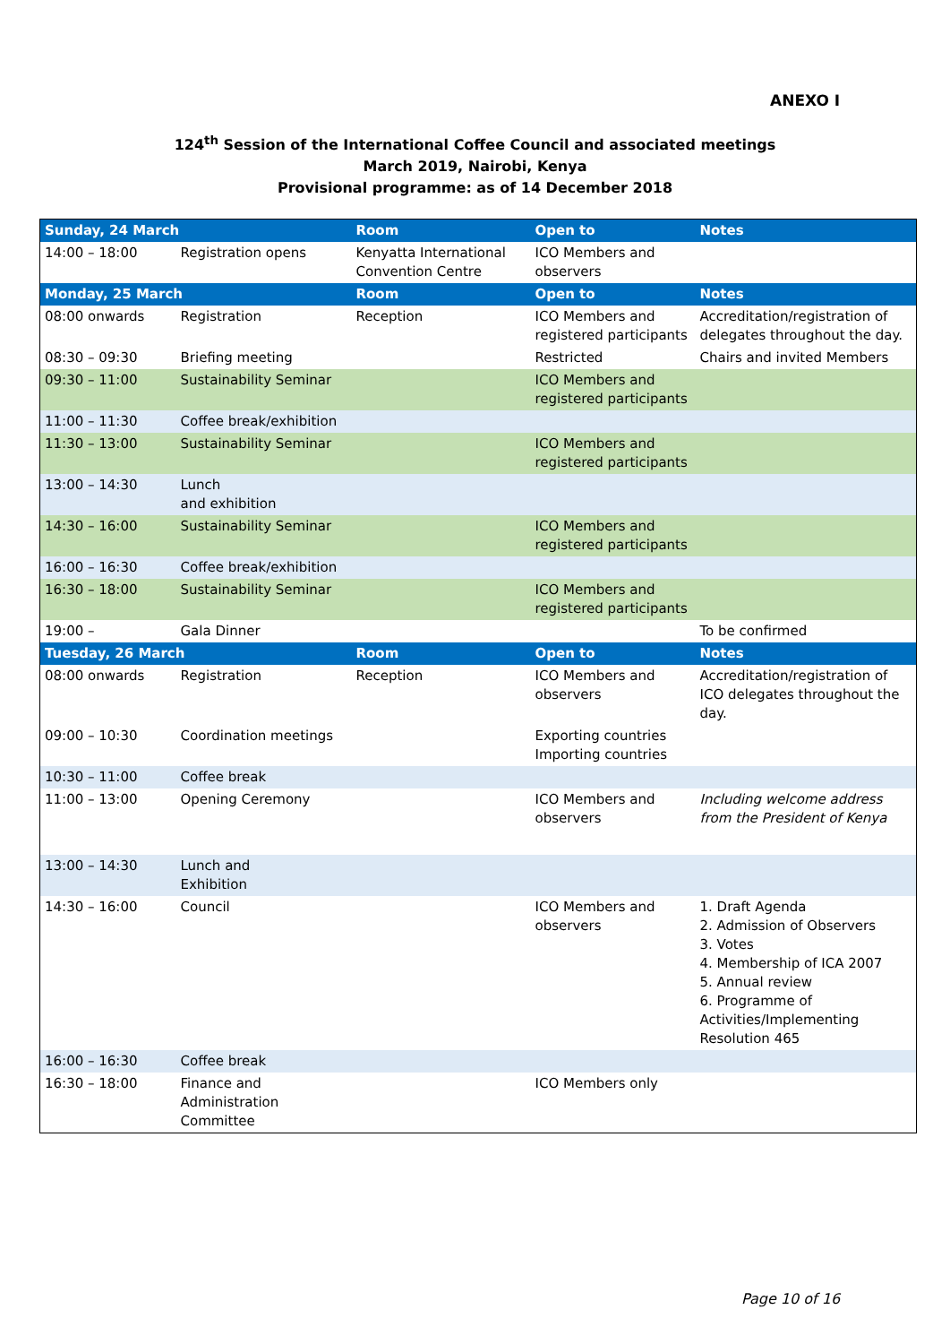ANEXO I
124<sup>th</sup> Session of the International Coffee Council and associated meetings
March 2019, Nairobi, Kenya
Provisional programme: as of 14 December 2018
| Sunday, 24 March | | Room | Open to | Notes |
| --- | --- | --- | --- | --- |
| 14:00 – 18:00 | Registration opens | Kenyatta International Convention Centre | ICO Members and observers | |
| Monday, 25 March | | Room | Open to | Notes |
| 08:00 onwards | Registration | Reception | ICO Members and registered participants | Accreditation/registration of delegates throughout the day. |
| 08:30 – 09:30 | Briefing meeting | | Restricted | Chairs and invited Members |
| 09:30 – 11:00 | Sustainability Seminar | | ICO Members and registered participants | |
| 11:00 – 11:30 | Coffee break/exhibition | | | |
| 11:30 – 13:00 | Sustainability Seminar | | ICO Members and registered participants | |
| 13:00 – 14:30 | Lunch and exhibition | | | |
| 14:30 – 16:00 | Sustainability Seminar | | ICO Members and registered participants | |
| 16:00 – 16:30 | Coffee break/exhibition | | | |
| 16:30 – 18:00 | Sustainability Seminar | | ICO Members and registered participants | |
| 19:00 – | Gala Dinner | | | To be confirmed |
| Tuesday, 26 March | | Room | Open to | Notes |
| 08:00 onwards | Registration | Reception | ICO Members and observers | Accreditation/registration of ICO delegates throughout the day. |
| 09:00 – 10:30 | Coordination meetings | | Exporting countries Importing countries | |
| 10:30 – 11:00 | Coffee break | | | |
| 11:00 – 13:00 | Opening Ceremony | | ICO Members and observers | Including welcome address from the President of Kenya |
| 13:00 – 14:30 | Lunch and Exhibition | | | |
| 14:30 – 16:00 | Council | | ICO Members and observers | 1. Draft Agenda 2. Admission of Observers 3. Votes 4. Membership of ICA 2007 5. Annual review 6. Programme of Activities/Implementing Resolution 465 |
| 16:00 – 16:30 | Coffee break | | | |
| 16:30 – 18:00 | Finance and Administration Committee | | ICO Members only | |
Page 10 of 16